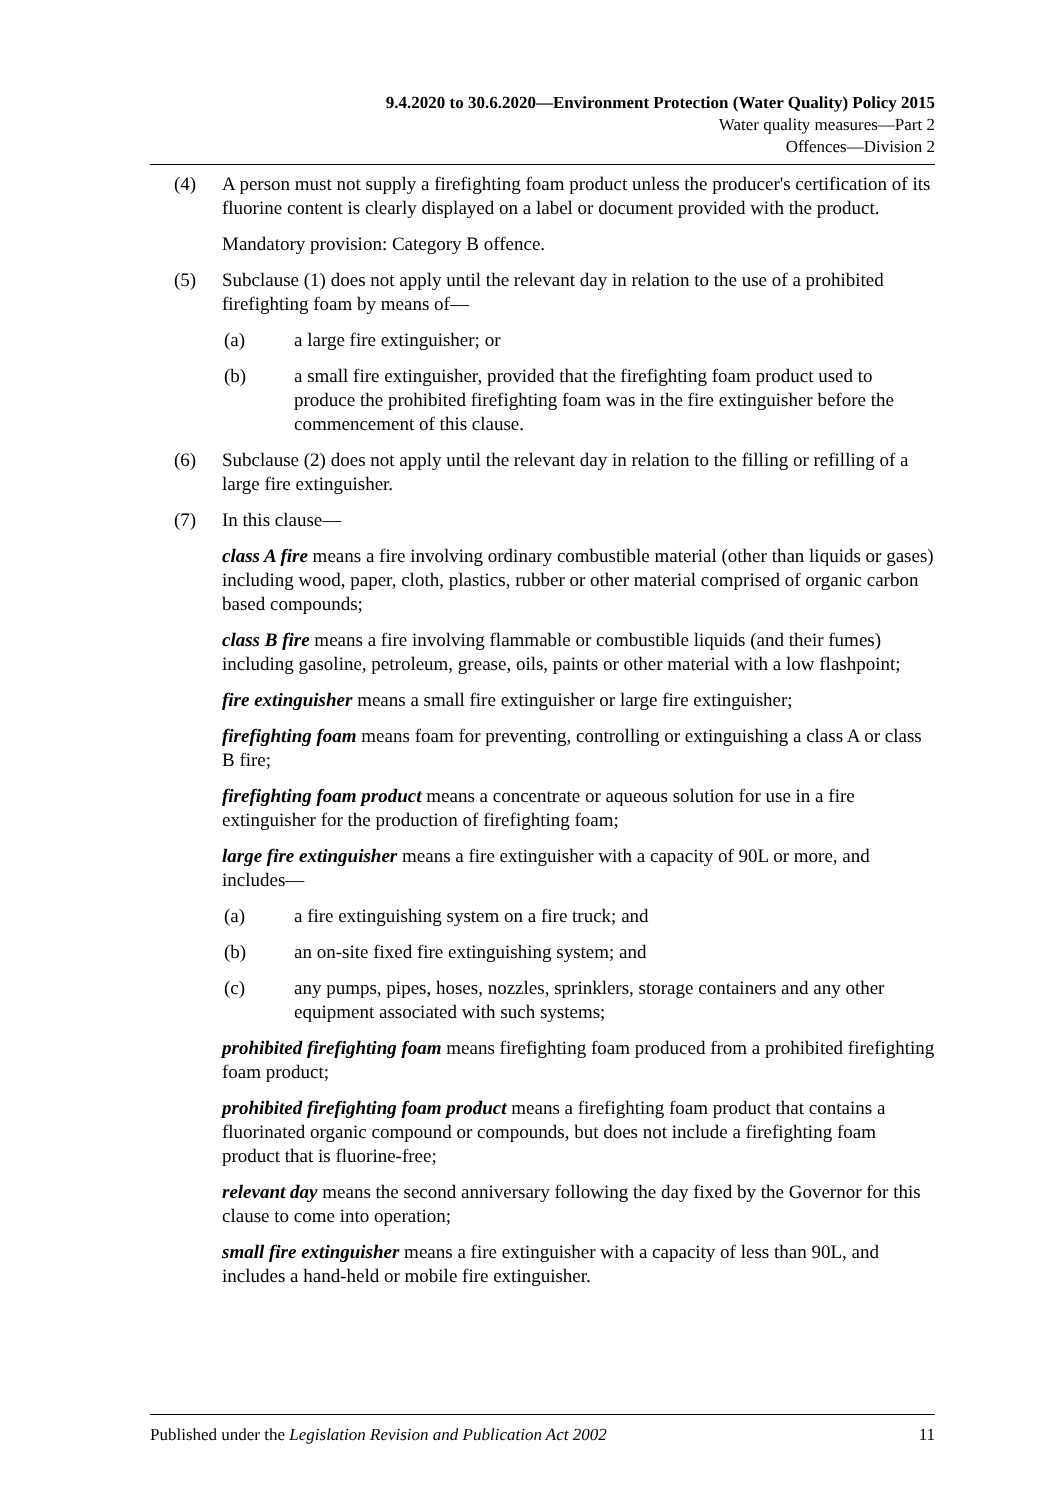9.4.2020 to 30.6.2020—Environment Protection (Water Quality) Policy 2015
Water quality measures—Part 2
Offences—Division 2
(4) A person must not supply a firefighting foam product unless the producer's certification of its fluorine content is clearly displayed on a label or document provided with the product.
Mandatory provision: Category B offence.
(5) Subclause (1) does not apply until the relevant day in relation to the use of a prohibited firefighting foam by means of—
(a) a large fire extinguisher; or
(b) a small fire extinguisher, provided that the firefighting foam product used to produce the prohibited firefighting foam was in the fire extinguisher before the commencement of this clause.
(6) Subclause (2) does not apply until the relevant day in relation to the filling or refilling of a large fire extinguisher.
(7) In this clause—
class A fire means a fire involving ordinary combustible material (other than liquids or gases) including wood, paper, cloth, plastics, rubber or other material comprised of organic carbon based compounds;
class B fire means a fire involving flammable or combustible liquids (and their fumes) including gasoline, petroleum, grease, oils, paints or other material with a low flashpoint;
fire extinguisher means a small fire extinguisher or large fire extinguisher;
firefighting foam means foam for preventing, controlling or extinguishing a class A or class B fire;
firefighting foam product means a concentrate or aqueous solution for use in a fire extinguisher for the production of firefighting foam;
large fire extinguisher means a fire extinguisher with a capacity of 90L or more, and includes—
(a) a fire extinguishing system on a fire truck; and
(b) an on-site fixed fire extinguishing system; and
(c) any pumps, pipes, hoses, nozzles, sprinklers, storage containers and any other equipment associated with such systems;
prohibited firefighting foam means firefighting foam produced from a prohibited firefighting foam product;
prohibited firefighting foam product means a firefighting foam product that contains a fluorinated organic compound or compounds, but does not include a firefighting foam product that is fluorine-free;
relevant day means the second anniversary following the day fixed by the Governor for this clause to come into operation;
small fire extinguisher means a fire extinguisher with a capacity of less than 90L, and includes a hand-held or mobile fire extinguisher.
Published under the Legislation Revision and Publication Act 2002 11